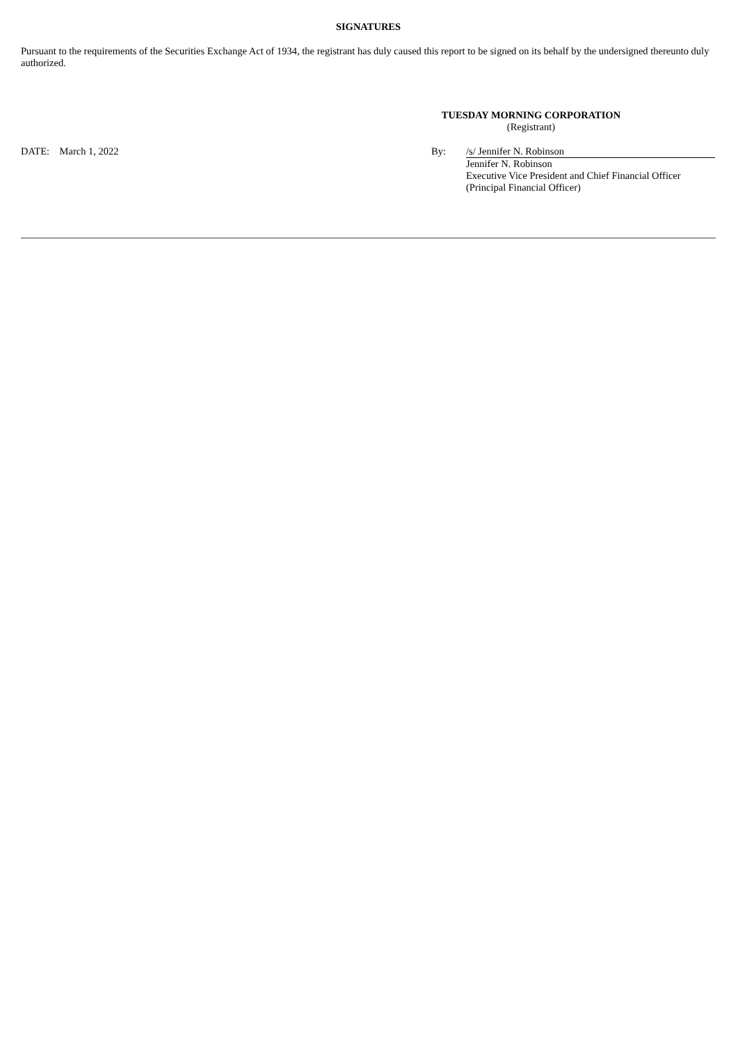SIGNATURES
Pursuant to the requirements of the Securities Exchange Act of 1934, the registrant has duly caused this report to be signed on its behalf by the undersigned thereunto duly authorized.
TUESDAY MORNING CORPORATION
(Registrant)
DATE: March 1, 2022 By: /s/ Jennifer N. Robinson
Jennifer N. Robinson
Executive Vice President and Chief Financial Officer
(Principal Financial Officer)